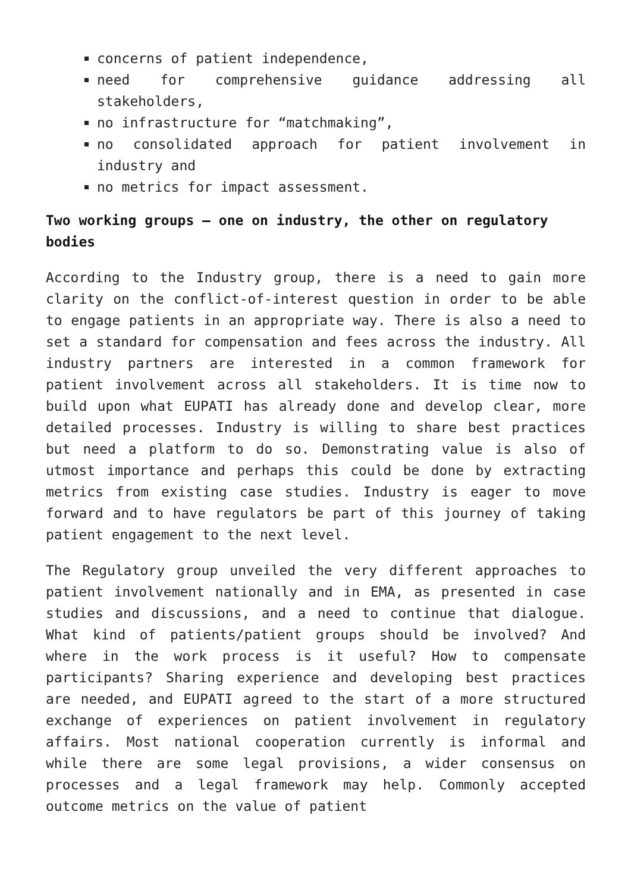concerns of patient independence,
need for comprehensive guidance addressing all stakeholders,
no infrastructure for “matchmaking”,
no consolidated approach for patient involvement in industry and
no metrics for impact assessment.
Two working groups – one on industry, the other on regulatory bodies
According to the Industry group, there is a need to gain more clarity on the conflict-of-interest question in order to be able to engage patients in an appropriate way. There is also a need to set a standard for compensation and fees across the industry. All industry partners are interested in a common framework for patient involvement across all stakeholders. It is time now to build upon what EUPATI has already done and develop clear, more detailed processes. Industry is willing to share best practices but need a platform to do so. Demonstrating value is also of utmost importance and perhaps this could be done by extracting metrics from existing case studies. Industry is eager to move forward and to have regulators be part of this journey of taking patient engagement to the next level.
The Regulatory group unveiled the very different approaches to patient involvement nationally and in EMA, as presented in case studies and discussions, and a need to continue that dialogue. What kind of patients/patient groups should be involved? And where in the work process is it useful? How to compensate participants? Sharing experience and developing best practices are needed, and EUPATI agreed to the start of a more structured exchange of experiences on patient involvement in regulatory affairs. Most national cooperation currently is informal and while there are some legal provisions, a wider consensus on processes and a legal framework may help. Commonly accepted outcome metrics on the value of patient